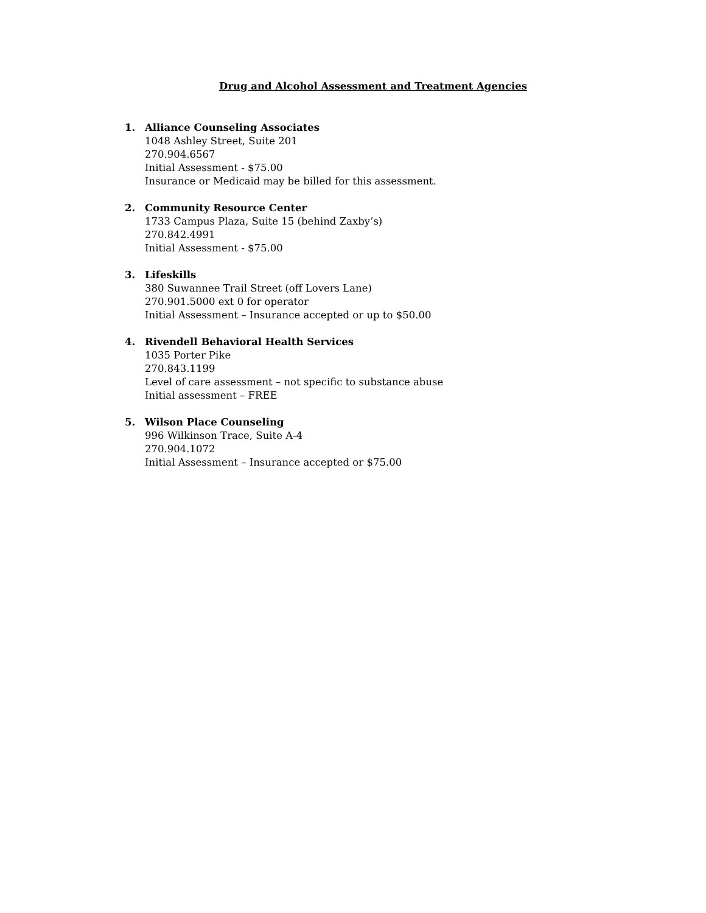Drug and Alcohol Assessment and Treatment Agencies
1. Alliance Counseling Associates
1048 Ashley Street, Suite 201
270.904.6567
Initial Assessment - $75.00
Insurance or Medicaid may be billed for this assessment.
2. Community Resource Center
1733 Campus Plaza, Suite 15 (behind Zaxby’s)
270.842.4991
Initial Assessment - $75.00
3. Lifeskills
380 Suwannee Trail Street (off Lovers Lane)
270.901.5000 ext 0 for operator
Initial Assessment – Insurance accepted or up to $50.00
4. Rivendell Behavioral Health Services
1035 Porter Pike
270.843.1199
Level of care assessment – not specific to substance abuse
Initial assessment – FREE
5. Wilson Place Counseling
996 Wilkinson Trace, Suite A-4
270.904.1072
Initial Assessment – Insurance accepted or $75.00